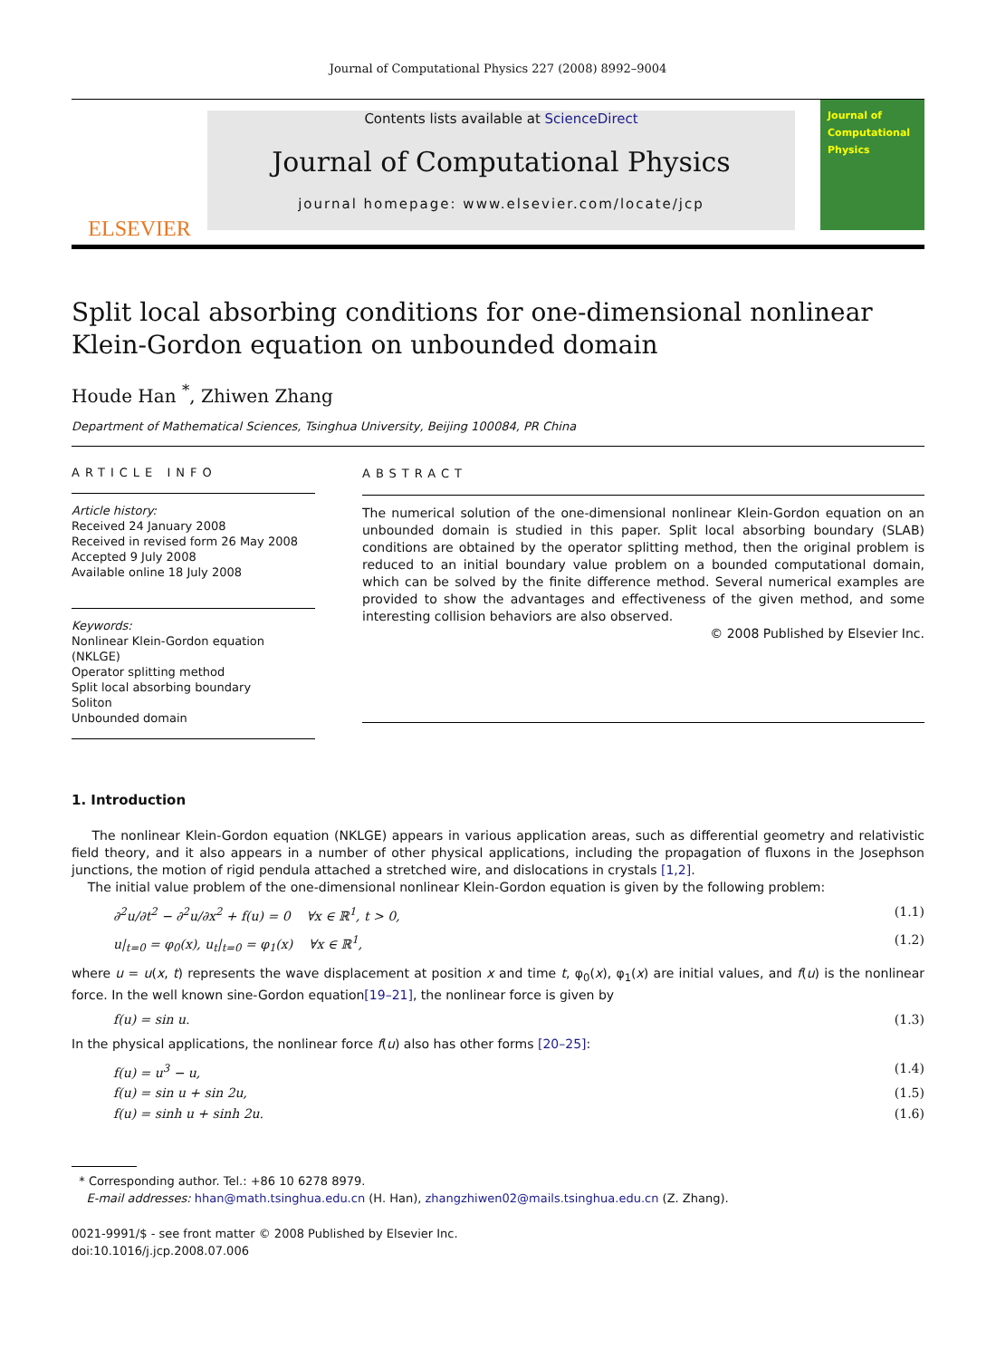Journal of Computational Physics 227 (2008) 8992–9004
ELSEVIER
Contents lists available at ScienceDirect
Journal of Computational Physics
journal homepage: www.elsevier.com/locate/jcp
Journal of Computational Physics
Split local absorbing conditions for one-dimensional nonlinear Klein-Gordon equation on unbounded domain
Houde Han <sup>*</sup>, Zhiwen Zhang
Department of Mathematical Sciences, Tsinghua University, Beijing 100084, PR China
ARTICLE INFO
Article history:
Received 24 January 2008
Received in revised form 26 May 2008
Accepted 9 July 2008
Available online 18 July 2008
Keywords:
Nonlinear Klein-Gordon equation (NKLGE)
Operator splitting method
Split local absorbing boundary
Soliton
Unbounded domain
ABSTRACT
The numerical solution of the one-dimensional nonlinear Klein-Gordon equation on an unbounded domain is studied in this paper. Split local absorbing boundary (SLAB) conditions are obtained by the operator splitting method, then the original problem is reduced to an initial boundary value problem on a bounded computational domain, which can be solved by the finite difference method. Several numerical examples are provided to show the advantages and effectiveness of the given method, and some interesting collision behaviors are also observed.
© 2008 Published by Elsevier Inc.
1. Introduction
The nonlinear Klein-Gordon equation (NKLGE) appears in various application areas, such as differential geometry and relativistic field theory, and it also appears in a number of other physical applications, including the propagation of fluxons in the Josephson junctions, the motion of rigid pendula attached a stretched wire, and dislocations in crystals [1,2].
The initial value problem of the one-dimensional nonlinear Klein-Gordon equation is given by the following problem:
∂<sup>2</sup>u/∂t<sup>2</sup> − ∂<sup>2</sup>u/∂x<sup>2</sup> + f(u) = 0 ∀x ∈ ℝ<sup>1</sup>, t > 0, (1.1)
u|<sub>t=0</sub> = φ<sub>0</sub>(x), u<sub>t</sub>|<sub>t=0</sub> = φ<sub>1</sub>(x) ∀x ∈ ℝ<sup>1</sup>, (1.2)
where u = u(x, t) represents the wave displacement at position x and time t, φ<sub>0</sub>(x), φ<sub>1</sub>(x) are initial values, and f(u) is the nonlinear force. In the well known sine-Gordon equation[19–21], the nonlinear force is given by
f(u) = sin u. (1.3)
In the physical applications, the nonlinear force f(u) also has other forms [20–25]:
f(u) = u<sup>3</sup> − u, (1.4)
f(u) = sin u + sin 2u, (1.5)
f(u) = sinh u + sinh 2u. (1.6)
* Corresponding author. Tel.: +86 10 6278 8979.
E-mail addresses: hhan@math.tsinghua.edu.cn (H. Han), zhangzhiwen02@mails.tsinghua.edu.cn (Z. Zhang).
0021-9991/$ - see front matter © 2008 Published by Elsevier Inc.
doi:10.1016/j.jcp.2008.07.006